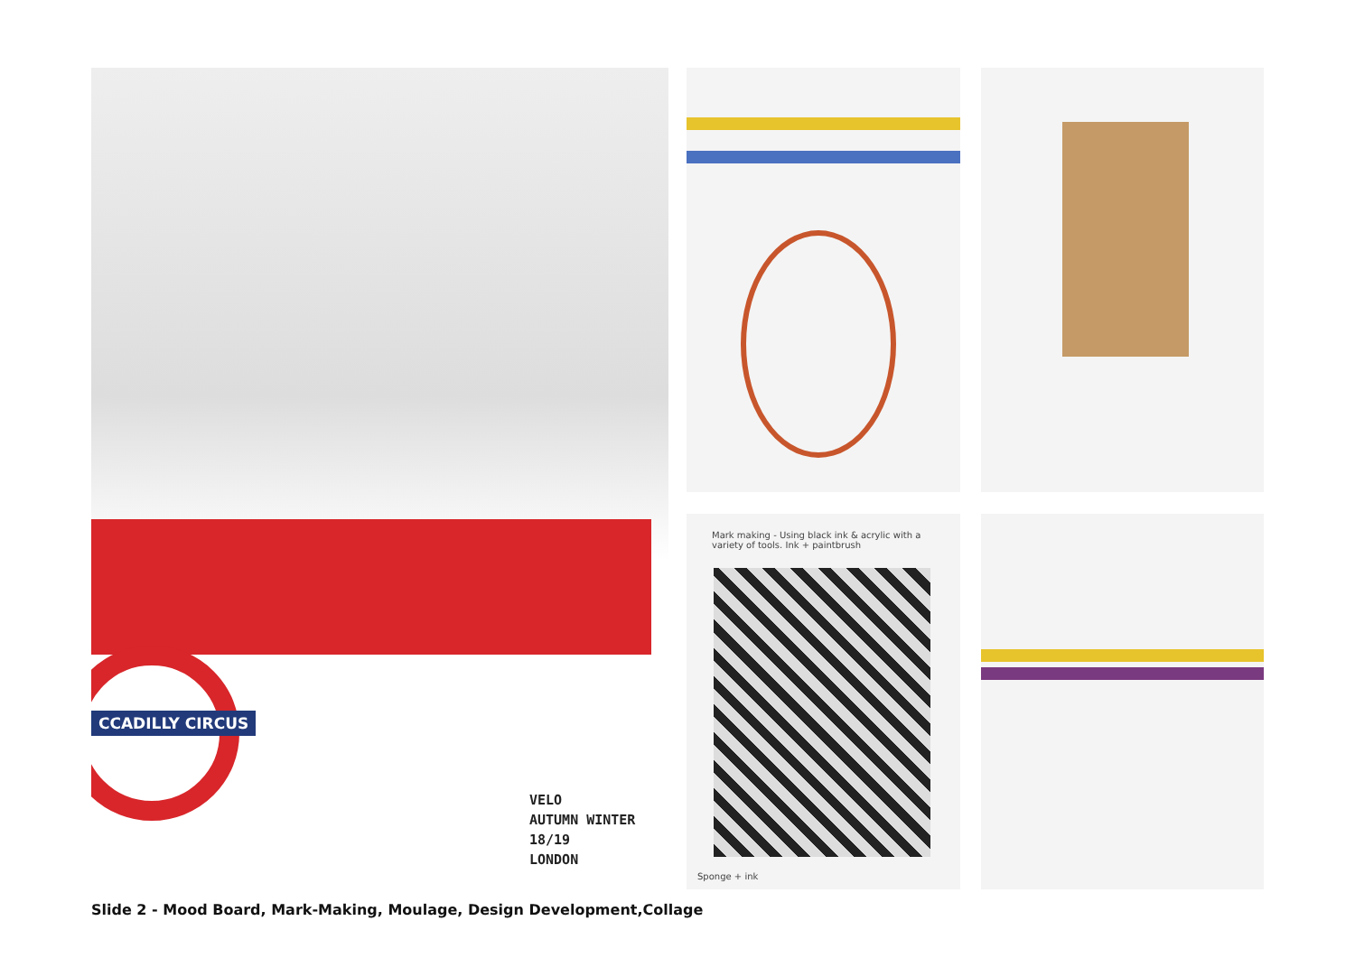CCADILLY CIRCUS
VELO
AUTUMN WINTER 18/19
LONDON
Mark making - Using black ink & acrylic with a variety of tools. Ink + paintbrush
Sponge + ink
Slide 2 - Mood Board, Mark-Making, Moulage, Design Development,Collage